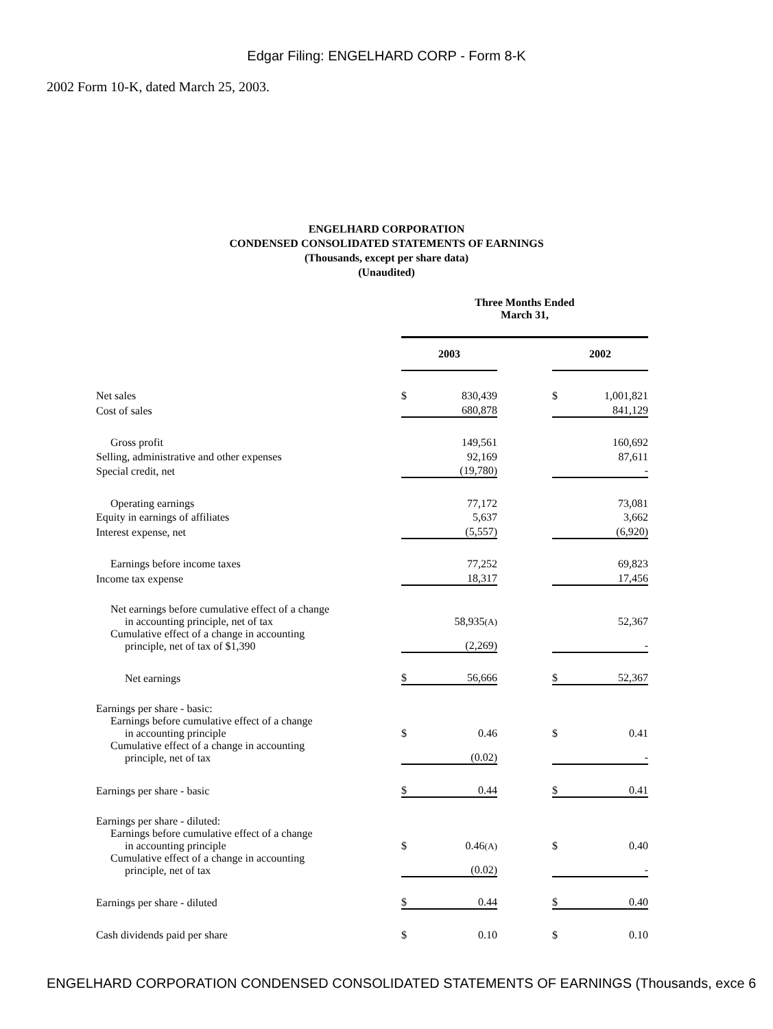Edgar Filing: ENGELHARD CORP - Form 8-K
2002 Form 10-K, dated March 25, 2003.
ENGELHARD CORPORATION
CONDENSED CONSOLIDATED STATEMENTS OF EARNINGS
(Thousands, except per share data)
(Unaudited)
| | Three Months Ended March 31, | | | | |
| | 2003 | | | 2002 | |
| Net sales | $ | 830,439 | | $ | 1,001,821 |
| Cost of sales | | 680,878 | | | 841,129 |
| Gross profit | | 149,561 | | | 160,692 |
| Selling, administrative and other expenses | | 92,169 | | | 87,611 |
| Special credit, net | | (19,780) | | | - |
| Operating earnings | | 77,172 | | | 73,081 |
| Equity in earnings of affiliates | | 5,637 | | | 3,662 |
| Interest expense, net | | (5,557) | | | (6,920) |
| Earnings before income taxes | | 77,252 | | | 69,823 |
| Income tax expense | | 18,317 | | | 17,456 |
| Net earnings before cumulative effect of a change in accounting principle, net of tax | | 58,935 (A) | | | 52,367 |
| Cumulative effect of a change in accounting principle, net of tax of $1,390 | | (2,269) | | | - |
| Net earnings | $ | 56,666 | | $ | 52,367 |
| Earnings per share - basic: Earnings before cumulative effect of a change in accounting principle | $ | 0.46 | | $ | 0.41 |
| Cumulative effect of a change in accounting principle, net of tax | | (0.02) | | | - |
| Earnings per share - basic | $ | 0.44 | | $ | 0.41 |
| Earnings per share - diluted: Earnings before cumulative effect of a change in accounting principle | $ | 0.46 (A) | | $ | 0.40 |
| Cumulative effect of a change in accounting principle, net of tax | | (0.02) | | | - |
| Earnings per share - diluted | $ | 0.44 | | $ | 0.40 |
| Cash dividends paid per share | $ | 0.10 | | $ | 0.10 |
ENGELHARD CORPORATION CONDENSED CONSOLIDATED STATEMENTS OF EARNINGS (Thousands, exce 6